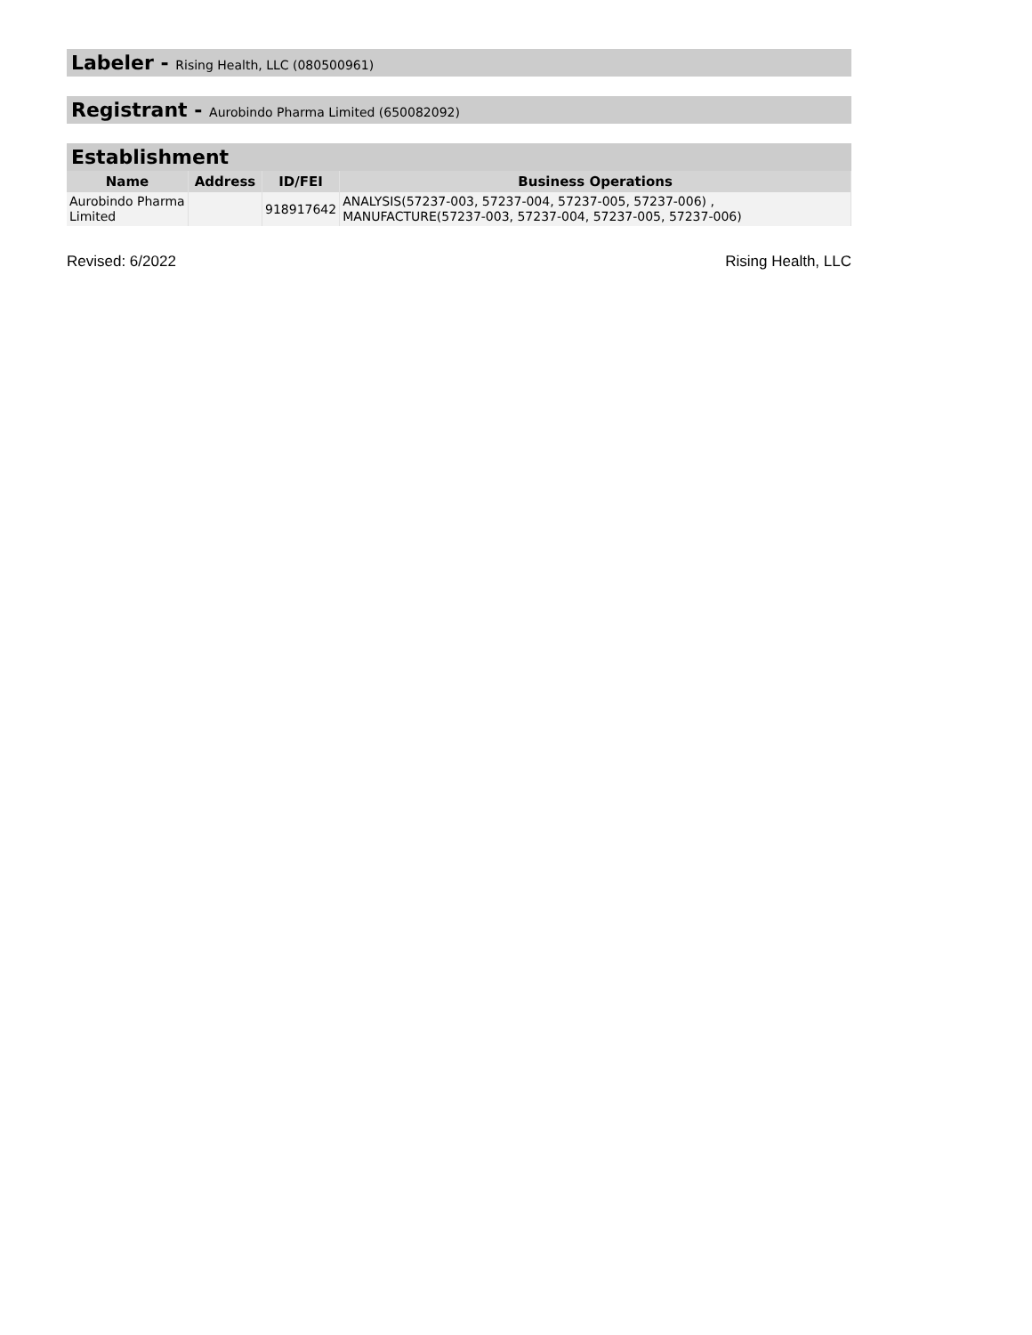Labeler - Rising Health, LLC (080500961)
Registrant - Aurobindo Pharma Limited (650082092)
Establishment
| Name | Address | ID/FEI | Business Operations |
| --- | --- | --- | --- |
| Aurobindo Pharma Limited | | 918917642 | ANALYSIS(57237-003, 57237-004, 57237-005, 57237-006) , MANUFACTURE(57237-003, 57237-004, 57237-005, 57237-006) |
Revised: 6/2022 Rising Health, LLC